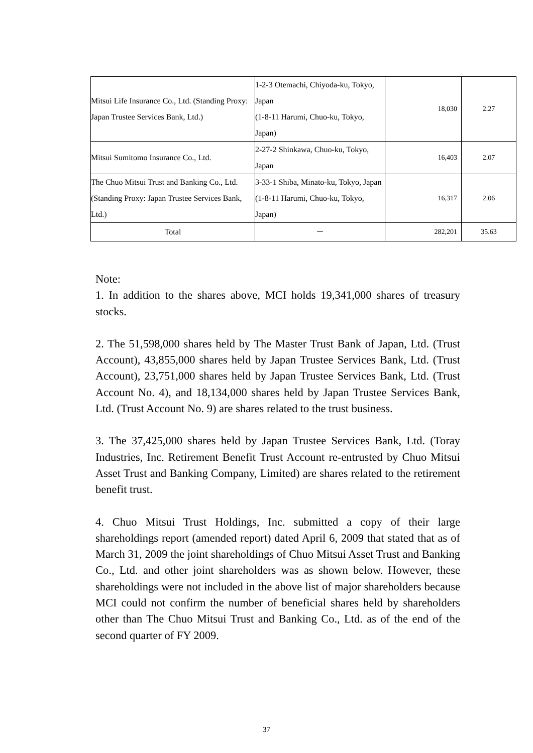| Mitsui Life Insurance Co., Ltd. (Standing Proxy: Japan Trustee Services Bank, Ltd.) | 1-2-3 Otemachi, Chiyoda-ku, Tokyo, Japan (1-8-11 Harumi, Chuo-ku, Tokyo, Japan) | 18,030 | 2.27 |
| Mitsui Sumitomo Insurance Co., Ltd. | 2-27-2 Shinkawa, Chuo-ku, Tokyo, Japan | 16,403 | 2.07 |
| The Chuo Mitsui Trust and Banking Co., Ltd. (Standing Proxy: Japan Trustee Services Bank, Ltd.) | 3-33-1 Shiba, Minato-ku, Tokyo, Japan (1-8-11 Harumi, Chuo-ku, Tokyo, Japan) | 16,317 | 2.06 |
| Total | － | 282,201 | 35.63 |
Note:
1. In addition to the shares above, MCI holds 19,341,000 shares of treasury stocks.
2. The 51,598,000 shares held by The Master Trust Bank of Japan, Ltd. (Trust Account), 43,855,000 shares held by Japan Trustee Services Bank, Ltd. (Trust Account), 23,751,000 shares held by Japan Trustee Services Bank, Ltd. (Trust Account No. 4), and 18,134,000 shares held by Japan Trustee Services Bank, Ltd. (Trust Account No. 9) are shares related to the trust business.
3. The 37,425,000 shares held by Japan Trustee Services Bank, Ltd. (Toray Industries, Inc. Retirement Benefit Trust Account re-entrusted by Chuo Mitsui Asset Trust and Banking Company, Limited) are shares related to the retirement benefit trust.
4. Chuo Mitsui Trust Holdings, Inc. submitted a copy of their large shareholdings report (amended report) dated April 6, 2009 that stated that as of March 31, 2009 the joint shareholdings of Chuo Mitsui Asset Trust and Banking Co., Ltd. and other joint shareholders was as shown below. However, these shareholdings were not included in the above list of major shareholders because MCI could not confirm the number of beneficial shares held by shareholders other than The Chuo Mitsui Trust and Banking Co., Ltd. as of the end of the second quarter of FY 2009.
37